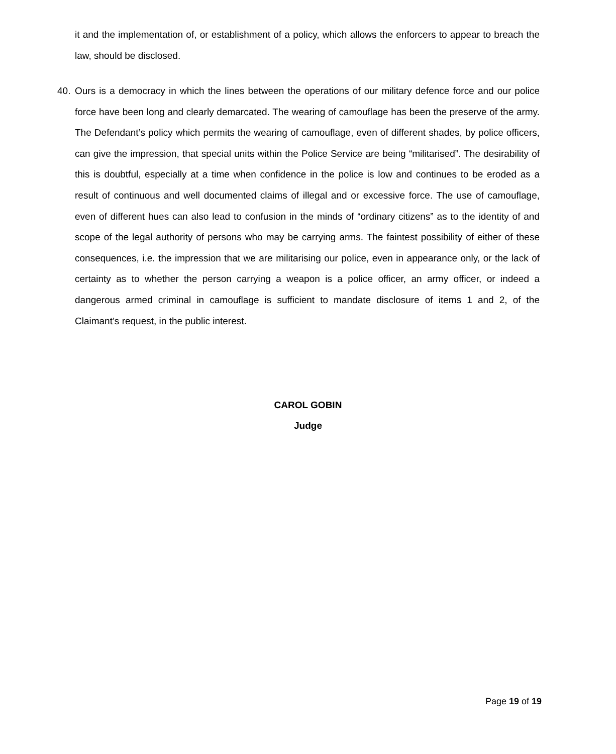it and the implementation of, or establishment of a policy, which allows the enforcers to appear to breach the law, should be disclosed.
40. Ours is a democracy in which the lines between the operations of our military defence force and our police force have been long and clearly demarcated. The wearing of camouflage has been the preserve of the army. The Defendant’s policy which permits the wearing of camouflage, even of different shades, by police officers, can give the impression, that special units within the Police Service are being “militarised”. The desirability of this is doubtful, especially at a time when confidence in the police is low and continues to be eroded as a result of continuous and well documented claims of illegal and or excessive force. The use of camouflage, even of different hues can also lead to confusion in the minds of “ordinary citizens” as to the identity of and scope of the legal authority of persons who may be carrying arms. The faintest possibility of either of these consequences, i.e. the impression that we are militarising our police, even in appearance only, or the lack of certainty as to whether the person carrying a weapon is a police officer, an army officer, or indeed a dangerous armed criminal in camouflage is sufficient to mandate disclosure of items 1 and 2, of the Claimant’s request, in the public interest.
CAROL GOBIN
Judge
Page 19 of 19